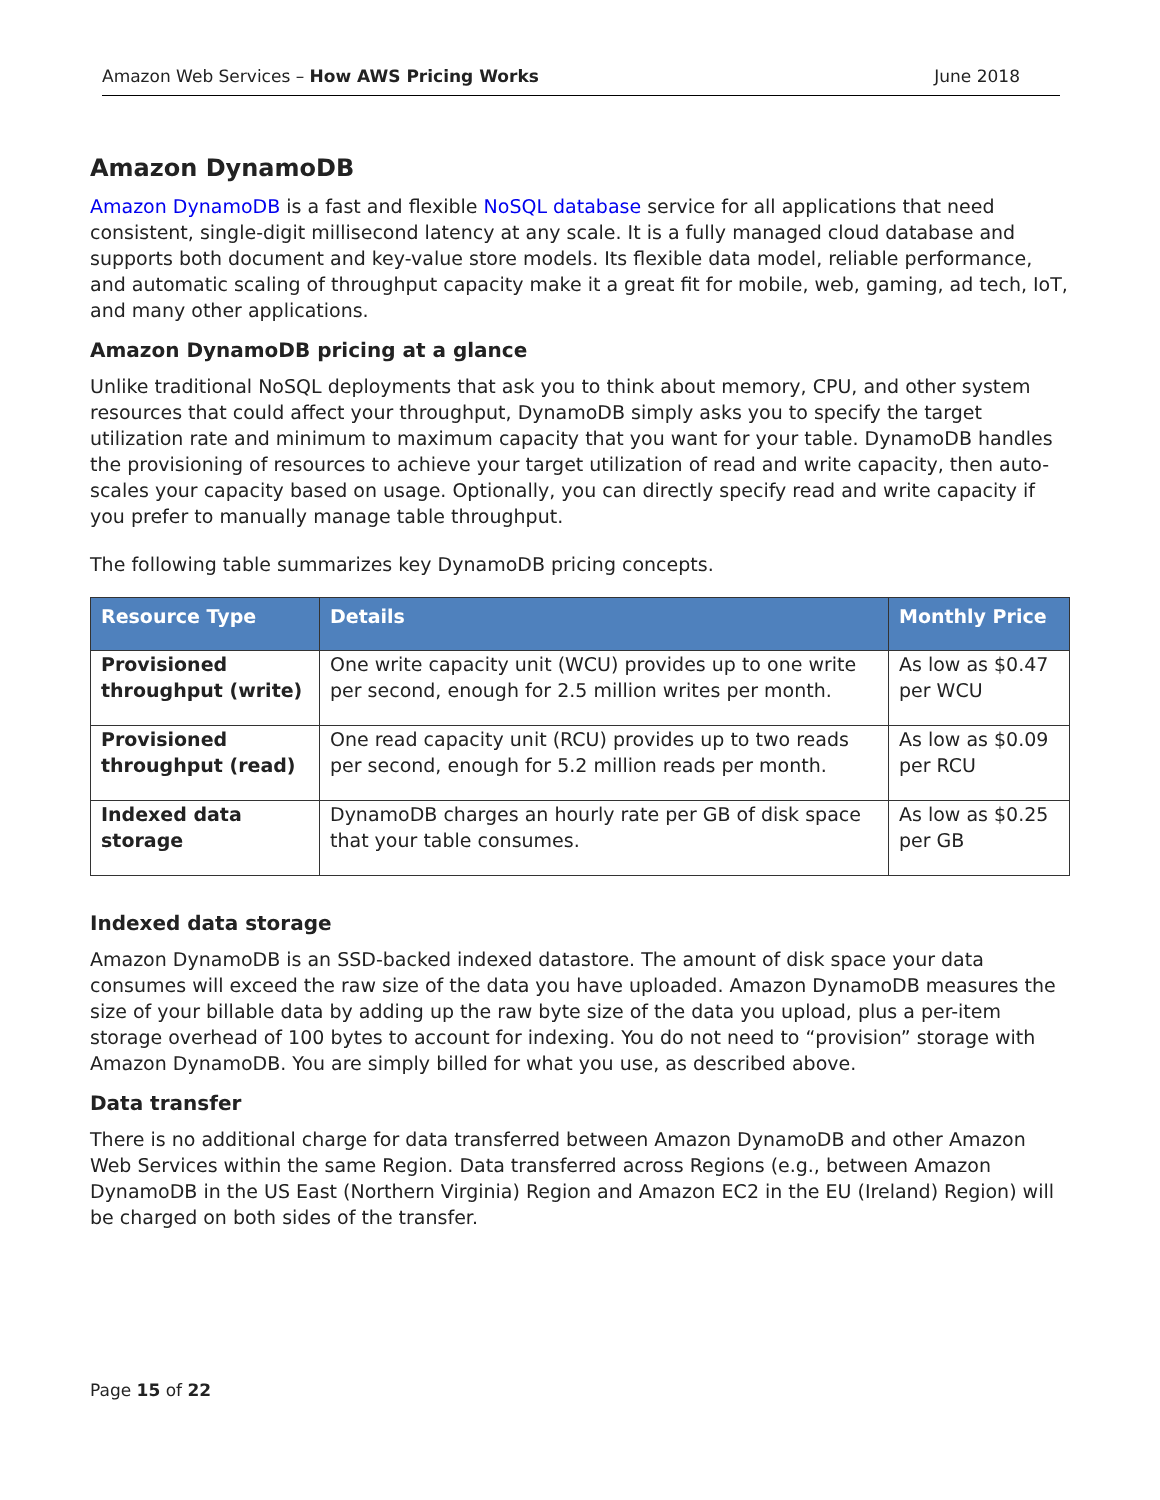Amazon Web Services – How AWS Pricing Works June 2018
Amazon DynamoDB
Amazon DynamoDB is a fast and flexible NoSQL database service for all applications that need consistent, single-digit millisecond latency at any scale. It is a fully managed cloud database and supports both document and key-value store models. Its flexible data model, reliable performance, and automatic scaling of throughput capacity make it a great fit for mobile, web, gaming, ad tech, IoT, and many other applications.
Amazon DynamoDB pricing at a glance
Unlike traditional NoSQL deployments that ask you to think about memory, CPU, and other system resources that could affect your throughput, DynamoDB simply asks you to specify the target utilization rate and minimum to maximum capacity that you want for your table. DynamoDB handles the provisioning of resources to achieve your target utilization of read and write capacity, then auto-scales your capacity based on usage. Optionally, you can directly specify read and write capacity if you prefer to manually manage table throughput.
The following table summarizes key DynamoDB pricing concepts.
| Resource Type | Details | Monthly Price |
| --- | --- | --- |
| Provisioned throughput (write) | One write capacity unit (WCU) provides up to one write per second, enough for 2.5 million writes per month. | As low as $0.47 per WCU |
| Provisioned throughput (read) | One read capacity unit (RCU) provides up to two reads per second, enough for 5.2 million reads per month. | As low as $0.09 per RCU |
| Indexed data storage | DynamoDB charges an hourly rate per GB of disk space that your table consumes. | As low as $0.25 per GB |
Indexed data storage
Amazon DynamoDB is an SSD-backed indexed datastore. The amount of disk space your data consumes will exceed the raw size of the data you have uploaded. Amazon DynamoDB measures the size of your billable data by adding up the raw byte size of the data you upload, plus a per-item storage overhead of 100 bytes to account for indexing. You do not need to “provision” storage with Amazon DynamoDB. You are simply billed for what you use, as described above.
Data transfer
There is no additional charge for data transferred between Amazon DynamoDB and other Amazon Web Services within the same Region. Data transferred across Regions (e.g., between Amazon DynamoDB in the US East (Northern Virginia) Region and Amazon EC2 in the EU (Ireland) Region) will be charged on both sides of the transfer.
Page 15 of 22